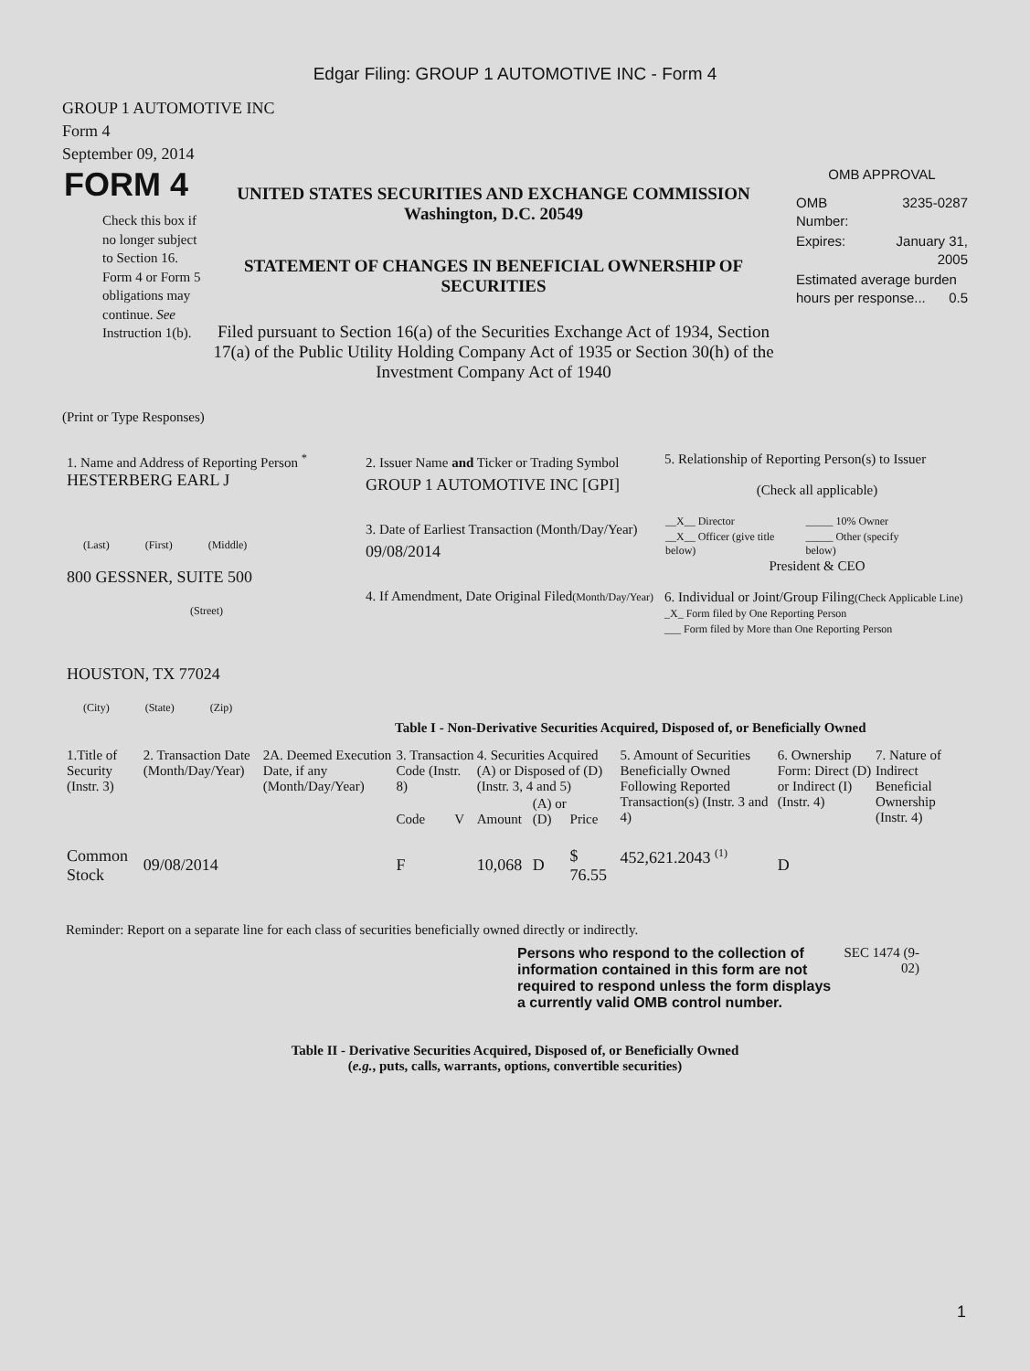Edgar Filing: GROUP 1 AUTOMOTIVE INC - Form 4
GROUP 1 AUTOMOTIVE INC
Form 4
September 09, 2014
FORM 4
Check this box if no longer subject to Section 16. Form 4 or Form 5 obligations may continue. See Instruction 1(b).
UNITED STATES SECURITIES AND EXCHANGE COMMISSION
Washington, D.C. 20549
STATEMENT OF CHANGES IN BENEFICIAL OWNERSHIP OF SECURITIES
Filed pursuant to Section 16(a) of the Securities Exchange Act of 1934, Section 17(a) of the Public Utility Holding Company Act of 1935 or Section 30(h) of the Investment Company Act of 1940
OMB APPROVAL
| OMB Number: | 3235-0287 |
| Expires: | January 31, 2005 |
| Estimated average burden hours per response... 0.5 | |
(Print or Type Responses)
| 1. Name and Address of Reporting Person <sup>*</sup> HESTERBERG EARL J (Last) (First) (Middle) 800 GESSNER, SUITE 500 (Street) HOUSTON, TX 77024 (City) (State) (Zip) | 2. Issuer Name and Ticker or Trading Symbol GROUP 1 AUTOMOTIVE INC [GPI] 3. Date of Earliest Transaction (Month/Day/Year) 09/08/2014 4. If Amendment, Date Original Filed (Month/Day/Year) | 5. Relationship of Reporting Person(s) to Issuer (Check all applicable) / __X__ Director / _____ 10% Owner / / __X__ Officer (give title below) / _____ Other (specify below) / President & CEO 6. Individual or Joint/Group Filing (Check Applicable Line) _X_ Form filed by One Reporting Person ___ Form filed by More than One Reporting Person |
Table I - Non-Derivative Securities Acquired, Disposed of, or Beneficially Owned
| 1.Title of Security (Instr. 3) | 2. Transaction Date (Month/Day/Year) | 2A. Deemed Execution Date, if any (Month/Day/Year) | 3. Transaction Code (Instr. 8) | | 4. Securities Acquired (A) or Disposed of (D) (Instr. 3, 4 and 5) | | | 5. Amount of Securities Beneficially Owned Following Reported Transaction(s) (Instr. 3 and 4) | 6. Ownership Form: Direct (D) or Indirect (I) (Instr. 4) | 7. Nature of Indirect Beneficial Ownership (Instr. 4) |
| --- | --- | --- | --- | --- | --- | --- | --- | --- | --- | --- |
| | | | Code | V | Amount | (A) or (D) | Price | | | |
| Common Stock | 09/08/2014 | | F | | 10,068 | D | $ 76.55 | 452,621.2043 <sup>(1)</sup> | D | |
Reminder: Report on a separate line for each class of securities beneficially owned directly or indirectly.
Persons who respond to the collection of information contained in this form are not required to respond unless the form displays a currently valid OMB control number.
SEC 1474 (9-02)
Table II - Derivative Securities Acquired, Disposed of, or Beneficially Owned
(e.g., puts, calls, warrants, options, convertible securities)
1